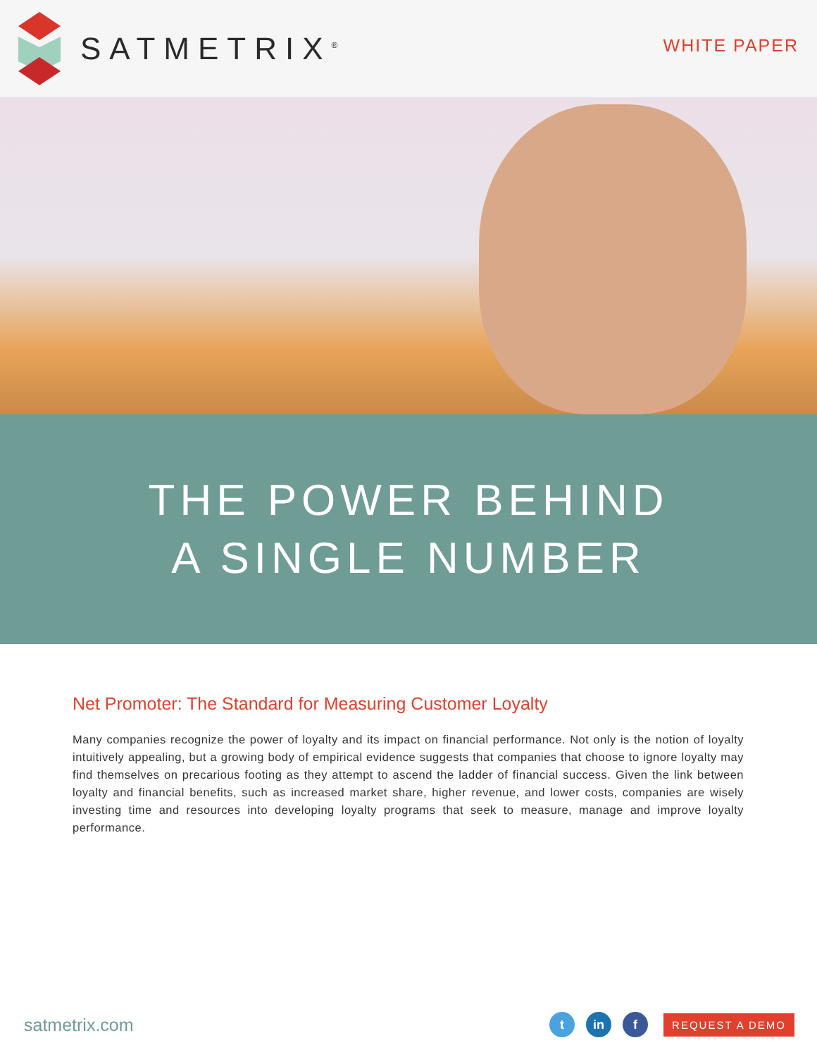SATMETRIX<sup>®</sup>
WHITE PAPER
THE POWER BEHIND
A SINGLE NUMBER
Net Promoter: The Standard for Measuring Customer Loyalty
Many companies recognize the power of loyalty and its impact on financial performance. Not only is the notion of loyalty intuitively appealing, but a growing body of empirical evidence suggests that companies that choose to ignore loyalty may find themselves on precarious footing as they attempt to ascend the ladder of financial success. Given the link between loyalty and financial benefits, such as increased market share, higher revenue, and lower costs, companies are wisely investing time and resources into developing loyalty programs that seek to measure, manage and improve loyalty performance.
satmetrix.com
t in f
REQUEST A DEMO